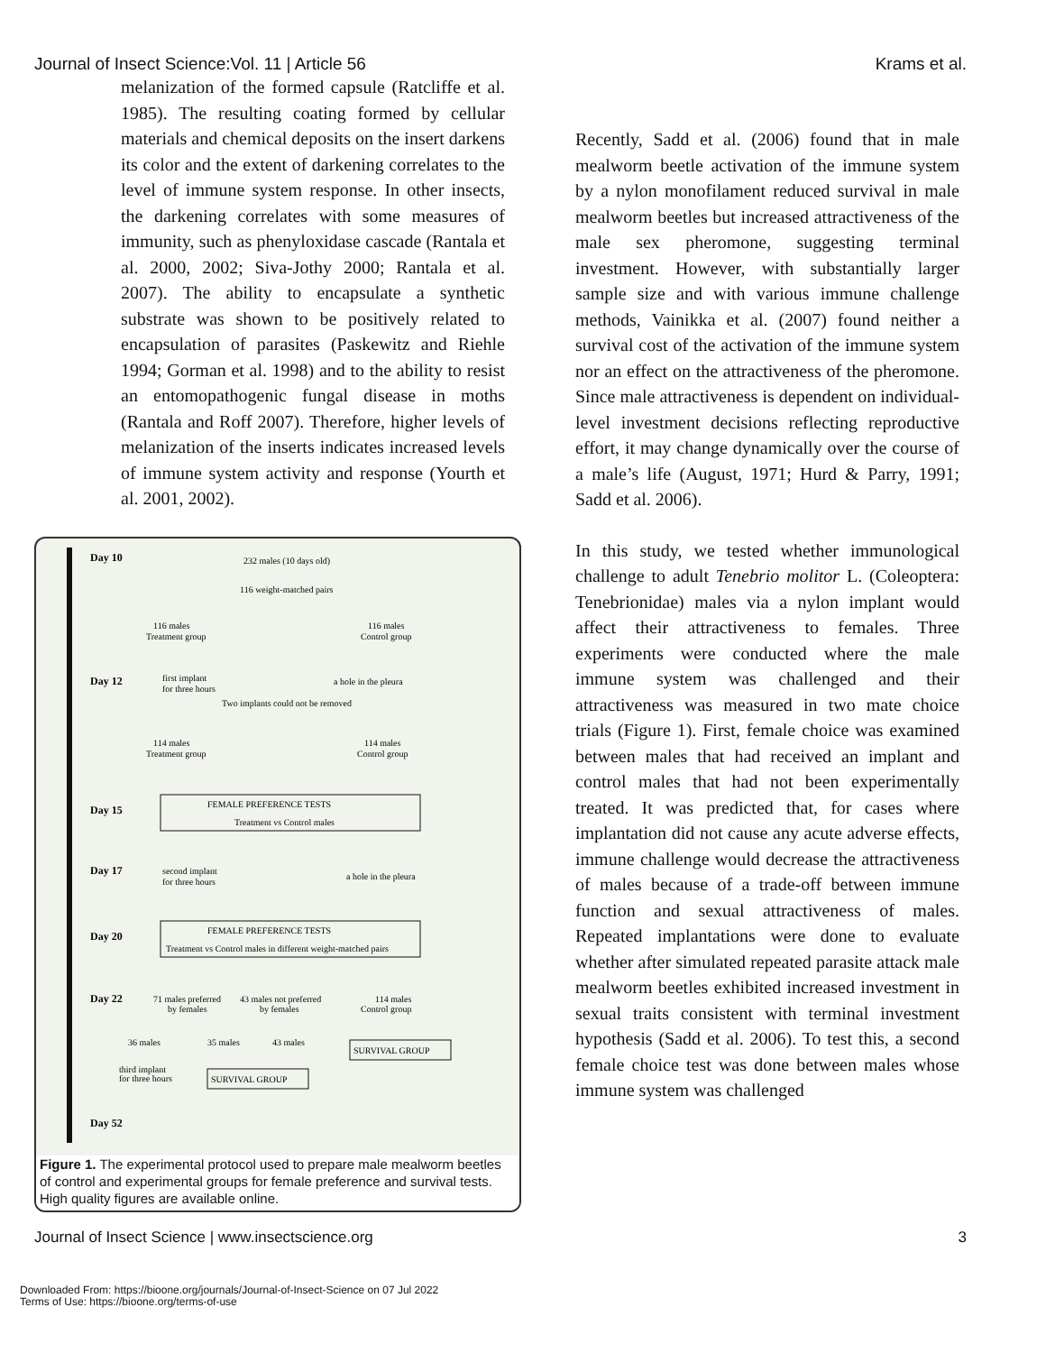Journal of Insect Science:Vol. 11 | Article 56 Krams et al.
melanization of the formed capsule (Ratcliffe et al. 1985). The resulting coating formed by cellular materials and chemical deposits on the insert darkens its color and the extent of darkening correlates to the level of immune system response. In other insects, the darkening correlates with some measures of immunity, such as phenyloxidase cascade (Rantala et al. 2000, 2002; Siva-Jothy 2000; Rantala et al. 2007). The ability to encapsulate a synthetic substrate was shown to be positively related to encapsulation of parasites (Paskewitz and Riehle 1994; Gorman et al. 1998) and to the ability to resist an entomopathogenic fungal disease in moths (Rantala and Roff 2007). Therefore, higher levels of melanization of the inserts indicates increased levels of immune system activity and response (Yourth et al. 2001, 2002).
Day 10
232 males (10 days old)
116 weight-matched pairs
116 males
Treatment group
116 males
Control group
Day 12
first implant
for three hours
a hole in the pleura
Two implants could not be removed
114 males
Treatment group
114 males
Control group
Day 15
FEMALE PREFERENCE TESTS
Treatment vs Control males
Day 17
second implant
for three hours
a hole in the pleura
Day 20
FEMALE PREFERENCE TESTS
Treatment vs Control males in different weight-matched pairs
Day 22
71 males preferred
by females
43 males not preferred
by females
114 males
Control group
36 males
35 males
43 males
SURVIVAL GROUP
third implant
for three hours
SURVIVAL GROUP
Day 52
Figure 1. The experimental protocol used to prepare male mealworm beetles of control and experimental groups for female preference and survival tests. High quality figures are available online.
Recently, Sadd et al. (2006) found that in male mealworm beetle activation of the immune system by a nylon monofilament reduced survival in male mealworm beetles but increased attractiveness of the male sex pheromone, suggesting terminal investment. However, with substantially larger sample size and with various immune challenge methods, Vainikka et al. (2007) found neither a survival cost of the activation of the immune system nor an effect on the attractiveness of the pheromone. Since male attractiveness is dependent on individual-level investment decisions reflecting reproductive effort, it may change dynamically over the course of a male’s life (August, 1971; Hurd & Parry, 1991; Sadd et al. 2006).
In this study, we tested whether immunological challenge to adult Tenebrio molitor L. (Coleoptera: Tenebrionidae) males via a nylon implant would affect their attractiveness to females. Three experiments were conducted where the male immune system was challenged and their attractiveness was measured in two mate choice trials (Figure 1). First, female choice was examined between males that had received an implant and control males that had not been experimentally treated. It was predicted that, for cases where implantation did not cause any acute adverse effects, immune challenge would decrease the attractiveness of males because of a trade-off between immune function and sexual attractiveness of males. Repeated implantations were done to evaluate whether after simulated repeated parasite attack male mealworm beetles exhibited increased investment in sexual traits consistent with terminal investment hypothesis (Sadd et al. 2006). To test this, a second female choice test was done between males whose immune system was challenged
Journal of Insect Science | www.insectscience.org 3
Downloaded From: https://bioone.org/journals/Journal-of-Insect-Science on 07 Jul 2022
Terms of Use: https://bioone.org/terms-of-use